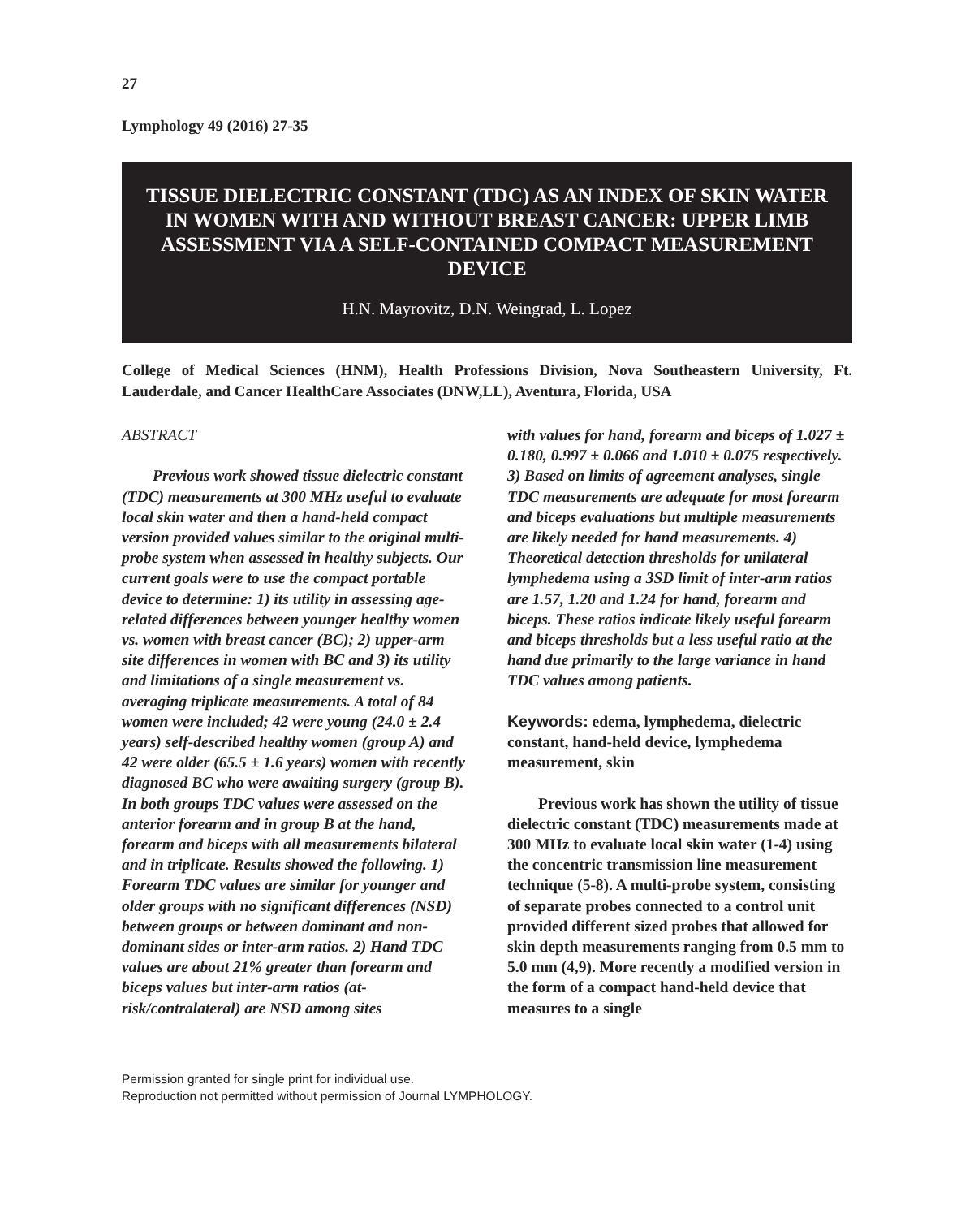27
Lymphology 49 (2016) 27-35
TISSUE DIELECTRIC CONSTANT (TDC) AS AN INDEX OF SKIN WATER IN WOMEN WITH AND WITHOUT BREAST CANCER: UPPER LIMB ASSESSMENT VIA A SELF-CONTAINED COMPACT MEASUREMENT DEVICE
H.N. Mayrovitz, D.N. Weingrad, L. Lopez
College of Medical Sciences (HNM), Health Professions Division, Nova Southeastern University, Ft. Lauderdale, and Cancer HealthCare Associates (DNW,LL), Aventura, Florida, USA
ABSTRACT
Previous work showed tissue dielectric constant (TDC) measurements at 300 MHz useful to evaluate local skin water and then a hand-held compact version provided values similar to the original multi-probe system when assessed in healthy subjects. Our current goals were to use the compact portable device to determine: 1) its utility in assessing age-related differences between younger healthy women vs. women with breast cancer (BC); 2) upper-arm site differences in women with BC and 3) its utility and limitations of a single measurement vs. averaging triplicate measurements. A total of 84 women were included; 42 were young (24.0 ± 2.4 years) self-described healthy women (group A) and 42 were older (65.5 ± 1.6 years) women with recently diagnosed BC who were awaiting surgery (group B). In both groups TDC values were assessed on the anterior forearm and in group B at the hand, forearm and biceps with all measurements bilateral and in triplicate. Results showed the following. 1) Forearm TDC values are similar for younger and older groups with no significant differences (NSD) between groups or between dominant and non-dominant sides or inter-arm ratios. 2) Hand TDC values are about 21% greater than forearm and biceps values but inter-arm ratios (at-risk/contralateral) are NSD among sites
with values for hand, forearm and biceps of 1.027 ± 0.180, 0.997 ± 0.066 and 1.010 ± 0.075 respectively. 3) Based on limits of agreement analyses, single TDC measurements are adequate for most forearm and biceps evaluations but multiple measurements are likely needed for hand measurements. 4) Theoretical detection thresholds for unilateral lymphedema using a 3SD limit of inter-arm ratios are 1.57, 1.20 and 1.24 for hand, forearm and biceps. These ratios indicate likely useful forearm and biceps thresholds but a less useful ratio at the hand due primarily to the large variance in hand TDC values among patients.
Keywords: edema, lymphedema, dielectric constant, hand-held device, lymphedema measurement, skin
Previous work has shown the utility of tissue dielectric constant (TDC) measurements made at 300 MHz to evaluate local skin water (1-4) using the concentric transmission line measurement technique (5-8). A multi-probe system, consisting of separate probes connected to a control unit provided different sized probes that allowed for skin depth measurements ranging from 0.5 mm to 5.0 mm (4,9). More recently a modified version in the form of a compact hand-held device that measures to a single
Permission granted for single print for individual use.
Reproduction not permitted without permission of Journal LYMPHOLOGY.